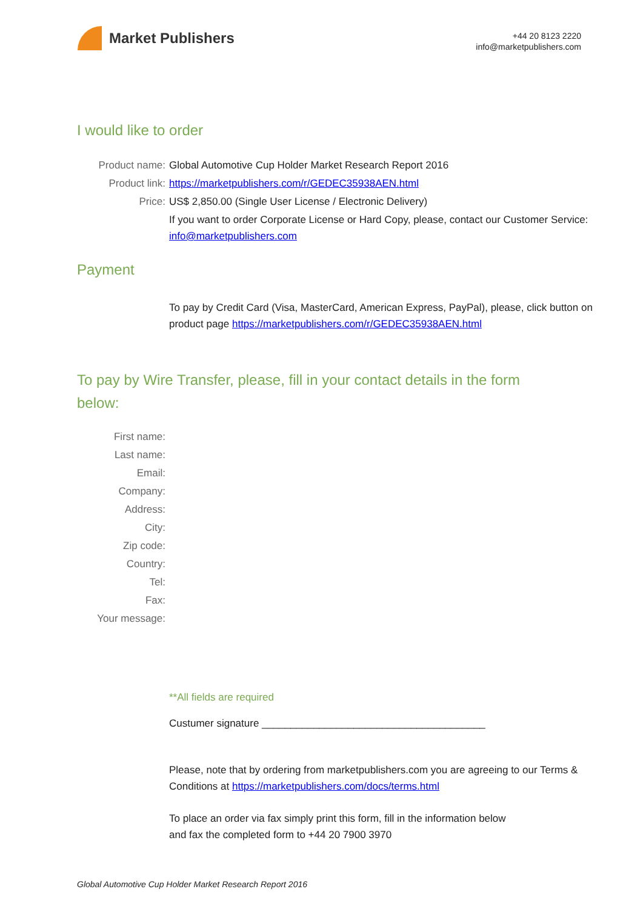Market Publishers
+44 20 8123 2220
info@marketpublishers.com
I would like to order
Product name: Global Automotive Cup Holder Market Research Report 2016
Product link: https://marketpublishers.com/r/GEDEC35938AEN.html
Price: US$ 2,850.00 (Single User License / Electronic Delivery)
If you want to order Corporate License or Hard Copy, please, contact our Customer Service:
info@marketpublishers.com
Payment
To pay by Credit Card (Visa, MasterCard, American Express, PayPal), please, click button on product page https://marketpublishers.com/r/GEDEC35938AEN.html
To pay by Wire Transfer, please, fill in your contact details in the form below:
First name:
Last name:
Email:
Company:
Address:
City:
Zip code:
Country:
Tel:
Fax:
Your message:
**All fields are required
Custumer signature _______________________________________
Please, note that by ordering from marketpublishers.com you are agreeing to our Terms & Conditions at https://marketpublishers.com/docs/terms.html
To place an order via fax simply print this form, fill in the information below
and fax the completed form to +44 20 7900 3970
Global Automotive Cup Holder Market Research Report 2016